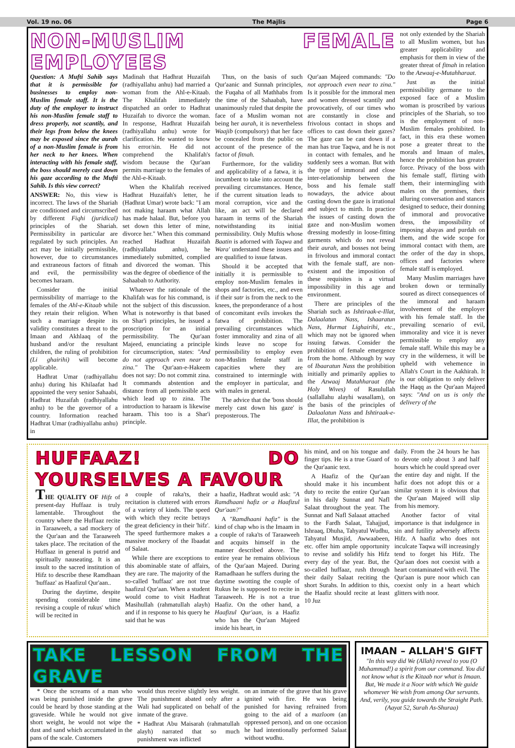Vol. 19 no. 06 The Majlis Page 6
NON-MUSLIM FEMALE EMPLOYEES
Question: A Mufti Sahib says that it is permissible for businesses to employ non-Muslim female staff. It is the duty of the employer to instruct his non-Muslim female staff to dress properly, not scantily, and their legs from below the knees may be exposed since the aurah of a non-Muslim female is from her neck to her knees. When interacting with his female staff, the boss should merely cast down his gaze according to the Mufti Sahib. Is this view correct?
ANSWER: No, this view is incorrect. The laws of the Shariah are conditioned and circumscribed by different Fiqhi (juridical) principles of the Shariah. Permissibility in particular are regulated by such principles. An act may be initially permissible, however, due to circumstances and extraneous factors of fitnah and evil, the permissibility becomes haraam.
Consider the initial permissibility of marriage to the females of the Ahl-e-Kitaab while they retain their religion. When such a marriage despite its validity constitutes a threat to the Imaan and Akhlaaq of the husband and/or the resultant children, the ruling of prohibition (Li ghairihi) will become applicable.
Hadhrat Umar (radhiyallahu anhu) during his Khilaafat had appointed the very senior Sahaabi, Hadhrat Huzaifah (radhiyallahu anhu) to be the governor of a country. Information reached Hadhrat Umar (radhiyallahu anhu) in
Madinah that Hadhrat Huzaifah (radhiyallahu anhu) had married a woman from the Ahl-e-Kitaab. The Khalifah immediately dispatched an order to Hadhrat Huzaifah to divorce the woman. In response, Hadhrat Huzaifah (radhiyallahu anhu) wrote for clarification. He wanted to know his error/sin. He did not comprehend the Khalifah's wisdom because the Qur'aan permits marriage to the females of the Ahl-e-Kitaab.
When the Khalifah received Hadhrat Huzaifah's letter, he (Hadhrat Umar) wrote back: "I am not making haraam what Allah has made halaal. But, before you set down this letter of mine, divorce her." When this command reached Hadhrat Huzaifah (radhiyallahu anhu), he immediately submitted, complied and divorced the woman. This was the degree of obedience of the Sahaabah to Authority.
Whatever the rationale of the Khalifah was for his command, is not the subject of this discussion. What is noteworthy is that based on Shar'i principles, he issued a proscription for an initial permissibility. The Qur'aan Majeed, enunciating a principle for circumscription, states: "And do not approach even near to zina." The Qur'aan-e-Hakeem does not say: Do not commit zina. It commands abstention and distance from all permissible acts which lead up to zina. The introduction to haraam is likewise haraam. This too is a Shar'i principle.
Thus, on the basis of such Qur'aanic and Sunnah principles, the Fuqaha of all Mathhabs from the time of the Sahaabah, have unanimously ruled that despite the face of a Muslim woman not being her aurah, it is nevertheless Waajib (compulsory) that her face be concealed from the public on account of the presence of the factor of fitnah.
Furthermore, for the validity and applicability of a fatwa, it is incumbent to take into account the prevailing circumstances. Hence, if the current situation leads to moral corruption, vice and the like, an act will be declared haraam in terms of the Shariah notwithstanding its initial permissibility. Only Muftis whose Baatin is adorned with Taqwa and Wara' understand these issues and are qualified to issue fatwas.
Should it be accepted that initially it is permissible to employ non-Muslim females in shops and factories, etc., and even if their satr is from the neck to the knees, the preponderance of a host of concomitant evils invokes the fatwa of prohibition. The prevailing circumstances which foster immorality and zina of all kinds leave no scope for permissibility to employ even non-Muslim female staff in capacities where they are constrained to intermingle with the employer in particular, and with males in general.
The advice that the 'boss should merely cast down his gaze' is preposterous. The
Qur'aan Majeed commands: "Do not approach even near to zina." Is it possible for the immoral men and women dressed scantily and provocatively, of our times who are constantly in close and frivolous contact in shops and offices to cast down their gazes? The gaze can be cast down if a man has true Taqwa, and he is not in contact with females, and he suddenly sees a woman. But with the type of immoral and close inter-relationship between the boss and his female staff nowadays, the advice about casting down the gaze is irrational and subject to mirth. In practice the issues of casting down the gaze and non-Muslim women dressing modestly in loose-fitting garments which do not reveal their aurah, and bosses not being in frivolous and immoral contact with the female staff, are non-existent and the imposition of these requisites is a virtual impossibility in this age and environment.
There are principles of the Shariah such as Ishtiraak-e-Illat, Dalaalatun Nass, Ishaaratun Nass, Hurmat Lighairihi, etc., which may not be ignored when issuing fatwas. Consider the prohibition of female emergence from the home. Although by way of Ibaaratun Nass the prohibition initially and primarily applies to the Azwaaj Mutahharaat (the Holy Wives) of Rasulullah (sallallahu alayhi wasallam), on the basis of the principles of Dalaalatun Nass and Ishtiraak-e-Illat, the prohibition is
not only extended by the Shariah to all Muslim women, but has greater applicability and emphasis for them in view of the greater threat of fitnah in relation to the Azwaaj-e-Mutahharaat.
Just as the initial permissibility germane to the exposed face of a Muslim woman is proscribed by various principles of the Shariah, so too is the employment of non-Muslim females prohibited. In fact, in this era these women pose a greater threat to the morals and Imaan of males, hence the prohibition has greater force. Privacy of the boss with his female staff, flirting with them, their intermingling with males on the premises, their alluring conversation and stances designed to seduce, their donning of immoral and provocative dress, the impossibility of imposing abayas and purdah on them, and the wide scope for immoral contact with them, are the order of the day in shops, offices and factories where female staff is employed.
Many Muslim marriages have broken down or terminally soured as direct consequences of the immoral and haraam involvement of the employer with his female staff. In the prevailing scenario of evil, immorality and vice it is never permissible to employ any female staff. While this may be a cry in the wilderness, it will be upheld with vehemence in Allah's Court in the Aakhirah. It is our obligation to only deliver the Haqq as the Qur'aan Majeed says: "And on us is only the delivery of the
HUFFAAZ! DO YOURSELVES A FAVOUR
THE QUALITY OF Hifz of present-day Huffaaz is truly lamentable. Throughout the country where the Huffaaz recite in Taraaweeh, a sad mockery of the Qur'aan and the Taraaweeh takes place. The recitation of the Huffaaz in general is putrid and spiritually nauseating. It is an insult to the sacred institution of Hifz to describe these Ramdhaan 'huffaaz' as Haafizul Qur'aan..
During the daytime, despite spending considerable time revising a couple of rukus' which will be recited in
a couple of raka'ts, their recitation is cluttered with errors of a variety of kinds. The speed with which they recite betrays the great deficiency in their 'hifz'. The speed furthermore makes a massive mockery of the Ibaadat of Salaat.
While there are exceptions to this abominable state of affairs, they are rare. The majority of the so-called 'huffaaz' are not true haafizul Qur'aan. When a student would come to visit Hadhrat Masihullah (rahmatullah alayh) and if in response to his query he said that he was
a haafiz, Hadhrat would ask: "A Ramdhaani hafiz or a Haafizul Qur'aan?"
A "Ramdhaani hafiz" is the kind of chap who is the Imaam in a couple of raka'ts of Taraaweeh and acquits himself in the manner described above. The entire year he remains oblivious of the Qur'aan Majeed. During Ramadhaan he suffers during the daytime swotting the couple of Rukus he is supposed to recite in Taraaweeh. He is not a true Haafiz. On the other hand, a Haafizul Qur'aan, is a Haafiz who has the Qur'aan Majeed inside his heart, in
his mind, and on his tongue and finger tips. He is a true Guard of the Qur'aanic text.
A Haafiz of the Qur'aan should make it his incumbent duty to recite the entire Qur'aan in his daily Sunnat and Nafl Salaat throughout the year. The Sunnat and Nafl Salaaat attached to the Fardh Salaat, Tahajjud, Ishraaq, Dhuha, Tahyatul Wudhu, Tahyatul Musjid, Awwaabeen, etc. offer him ample opportunity to revise and solidify his Hifz every day of the year. But, the so-called huffaaz, rush through their daily Salaat reciting the short Surahs. In addition to this, the Haafiz should recite at least 10 Juz
daily. From the 24 hours he has to devote only about 3 and half hours which he could spread over the entire day and night. If the hafiz does not adopt this or a similar system it is obvious that the Qur'aan Majeed will slip from his memory.
Another factor of vital importance is that indulgence in sin and futility adversely affects Hifz. A haafiz who does not inculcate Taqwa will increasingly tend to forget his Hifz. The Qur'aan does not coexist with a heart contaminated with evil. The Qur'aan is pure noor which can coexist only in a heart which glitters with noor.
TAKE LESSON FROM THE GRAVE
* Once the screams of a man who was being punished inside the grave could be heard by those standing at the graveside. While he would not give short weight, he would not wipe the dust and sand which accumulated in the pans of the scale. Customers
would thus receive slightly less weight. The punishment abated only after a Wali had supplicated on behalf of the inmate of the grave.
* Hadhrat Abu Maisarah (rahmatullah alayh) narrated that so much punishment was inflicted
on an inmate of the grave that his grave ignited with fire. He was being punished for having refrained from going to the aid of a mazloom (an oppressed person), and on one occasion he had intentionally performed Salaat without wudhu.
IMAAN – ALLAH'S GIFT
"In this way did We (Allah) reveal to you (O Muhammad!) a spirit from our command. You did not know what is the Kitaab nor what is Imaan. But, We made it a Noor with which We guide whomever We wish from among Our servants. And, verily, you guide towards the Straight Path. (Aayat 52, Surah As-Shuraa)